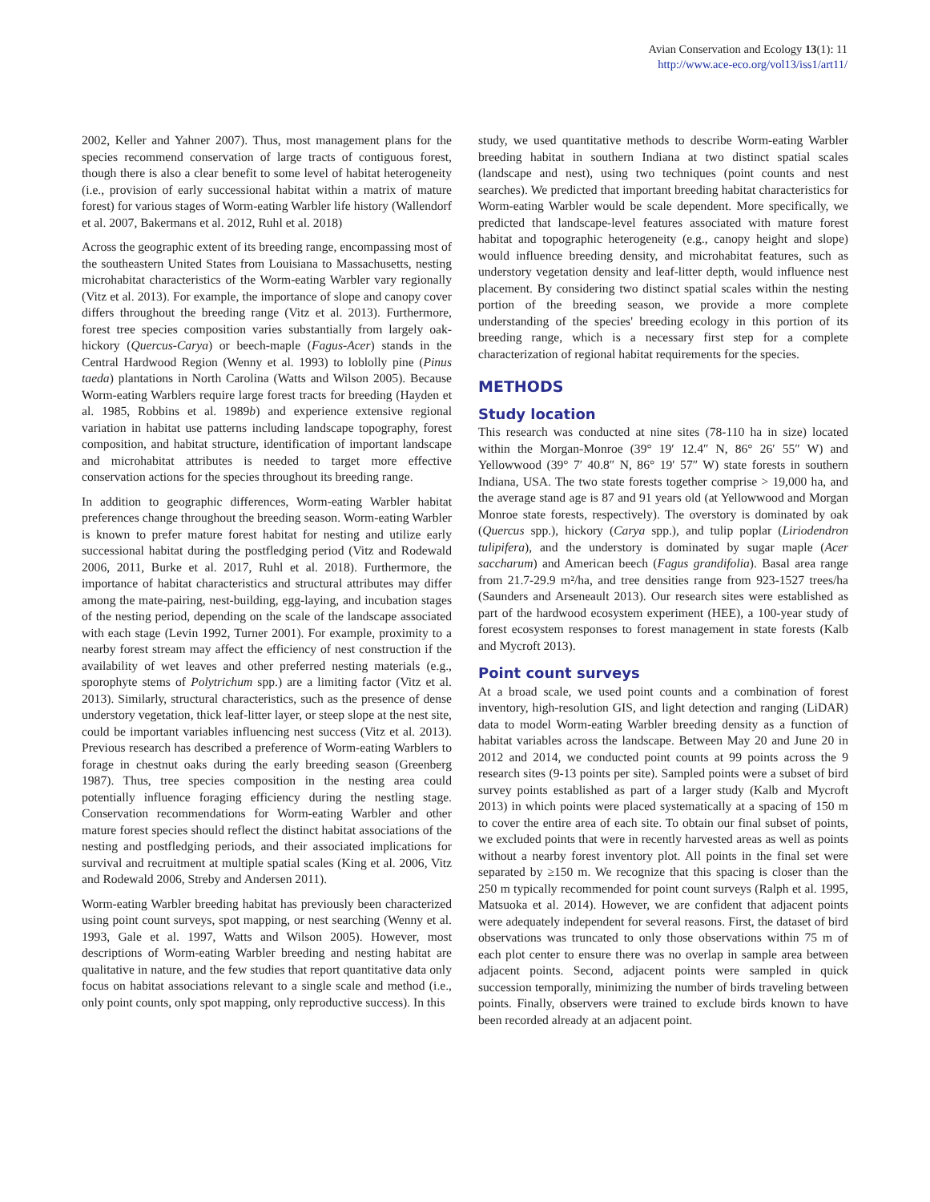Avian Conservation and Ecology 13(1): 11
http://www.ace-eco.org/vol13/iss1/art11/
2002, Keller and Yahner 2007). Thus, most management plans for the species recommend conservation of large tracts of contiguous forest, though there is also a clear benefit to some level of habitat heterogeneity (i.e., provision of early successional habitat within a matrix of mature forest) for various stages of Worm-eating Warbler life history (Wallendorf et al. 2007, Bakermans et al. 2012, Ruhl et al. 2018)
Across the geographic extent of its breeding range, encompassing most of the southeastern United States from Louisiana to Massachusetts, nesting microhabitat characteristics of the Worm-eating Warbler vary regionally (Vitz et al. 2013). For example, the importance of slope and canopy cover differs throughout the breeding range (Vitz et al. 2013). Furthermore, forest tree species composition varies substantially from largely oak-hickory (Quercus-Carya) or beech-maple (Fagus-Acer) stands in the Central Hardwood Region (Wenny et al. 1993) to loblolly pine (Pinus taeda) plantations in North Carolina (Watts and Wilson 2005). Because Worm-eating Warblers require large forest tracts for breeding (Hayden et al. 1985, Robbins et al. 1989b) and experience extensive regional variation in habitat use patterns including landscape topography, forest composition, and habitat structure, identification of important landscape and microhabitat attributes is needed to target more effective conservation actions for the species throughout its breeding range.
In addition to geographic differences, Worm-eating Warbler habitat preferences change throughout the breeding season. Worm-eating Warbler is known to prefer mature forest habitat for nesting and utilize early successional habitat during the postfledging period (Vitz and Rodewald 2006, 2011, Burke et al. 2017, Ruhl et al. 2018). Furthermore, the importance of habitat characteristics and structural attributes may differ among the mate-pairing, nest-building, egg-laying, and incubation stages of the nesting period, depending on the scale of the landscape associated with each stage (Levin 1992, Turner 2001). For example, proximity to a nearby forest stream may affect the efficiency of nest construction if the availability of wet leaves and other preferred nesting materials (e.g., sporophyte stems of Polytrichum spp.) are a limiting factor (Vitz et al. 2013). Similarly, structural characteristics, such as the presence of dense understory vegetation, thick leaf-litter layer, or steep slope at the nest site, could be important variables influencing nest success (Vitz et al. 2013). Previous research has described a preference of Worm-eating Warblers to forage in chestnut oaks during the early breeding season (Greenberg 1987). Thus, tree species composition in the nesting area could potentially influence foraging efficiency during the nestling stage. Conservation recommendations for Worm-eating Warbler and other mature forest species should reflect the distinct habitat associations of the nesting and postfledging periods, and their associated implications for survival and recruitment at multiple spatial scales (King et al. 2006, Vitz and Rodewald 2006, Streby and Andersen 2011).
Worm-eating Warbler breeding habitat has previously been characterized using point count surveys, spot mapping, or nest searching (Wenny et al. 1993, Gale et al. 1997, Watts and Wilson 2005). However, most descriptions of Worm-eating Warbler breeding and nesting habitat are qualitative in nature, and the few studies that report quantitative data only focus on habitat associations relevant to a single scale and method (i.e., only point counts, only spot mapping, only reproductive success). In this
study, we used quantitative methods to describe Worm-eating Warbler breeding habitat in southern Indiana at two distinct spatial scales (landscape and nest), using two techniques (point counts and nest searches). We predicted that important breeding habitat characteristics for Worm-eating Warbler would be scale dependent. More specifically, we predicted that landscape-level features associated with mature forest habitat and topographic heterogeneity (e.g., canopy height and slope) would influence breeding density, and microhabitat features, such as understory vegetation density and leaf-litter depth, would influence nest placement. By considering two distinct spatial scales within the nesting portion of the breeding season, we provide a more complete understanding of the species' breeding ecology in this portion of its breeding range, which is a necessary first step for a complete characterization of regional habitat requirements for the species.
METHODS
Study location
This research was conducted at nine sites (78-110 ha in size) located within the Morgan-Monroe (39° 19′ 12.4″ N, 86° 26′ 55″ W) and Yellowwood (39° 7′ 40.8″ N, 86° 19′ 57″ W) state forests in southern Indiana, USA. The two state forests together comprise > 19,000 ha, and the average stand age is 87 and 91 years old (at Yellowwood and Morgan Monroe state forests, respectively). The overstory is dominated by oak (Quercus spp.), hickory (Carya spp.), and tulip poplar (Liriodendron tulipifera), and the understory is dominated by sugar maple (Acer saccharum) and American beech (Fagus grandifolia). Basal area range from 21.7-29.9 m²/ha, and tree densities range from 923-1527 trees/ha (Saunders and Arseneault 2013). Our research sites were established as part of the hardwood ecosystem experiment (HEE), a 100-year study of forest ecosystem responses to forest management in state forests (Kalb and Mycroft 2013).
Point count surveys
At a broad scale, we used point counts and a combination of forest inventory, high-resolution GIS, and light detection and ranging (LiDAR) data to model Worm-eating Warbler breeding density as a function of habitat variables across the landscape. Between May 20 and June 20 in 2012 and 2014, we conducted point counts at 99 points across the 9 research sites (9-13 points per site). Sampled points were a subset of bird survey points established as part of a larger study (Kalb and Mycroft 2013) in which points were placed systematically at a spacing of 150 m to cover the entire area of each site. To obtain our final subset of points, we excluded points that were in recently harvested areas as well as points without a nearby forest inventory plot. All points in the final set were separated by ≥150 m. We recognize that this spacing is closer than the 250 m typically recommended for point count surveys (Ralph et al. 1995, Matsuoka et al. 2014). However, we are confident that adjacent points were adequately independent for several reasons. First, the dataset of bird observations was truncated to only those observations within 75 m of each plot center to ensure there was no overlap in sample area between adjacent points. Second, adjacent points were sampled in quick succession temporally, minimizing the number of birds traveling between points. Finally, observers were trained to exclude birds known to have been recorded already at an adjacent point.